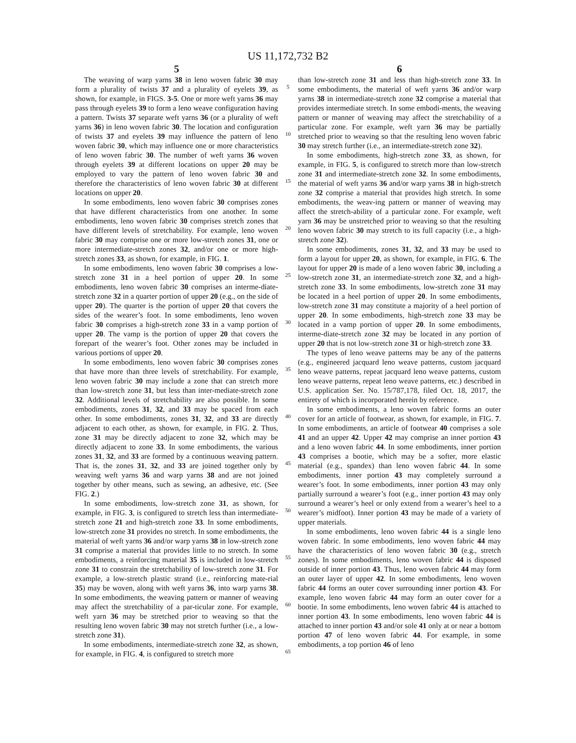US 11,172,732 B2
5
The weaving of warp yarns 38 in leno woven fabric 30 may form a plurality of twists 37 and a plurality of eyelets 39, as shown, for example, in FIGS. 3-5. One or more weft yarns 36 may pass through eyelets 39 to form a leno weave configuration having a pattern. Twists 37 separate weft yarns 36 (or a plurality of weft yarns 36) in leno woven fabric 30. The location and configuration of twists 37 and eyelets 39 may influence the pattern of leno woven fabric 30, which may influence one or more characteristics of leno woven fabric 30. The number of weft yarns 36 woven through eyelets 39 at different locations on upper 20 may be employed to vary the pattern of leno woven fabric 30 and therefore the characteristics of leno woven fabric 30 at different locations on upper 20.
In some embodiments, leno woven fabric 30 comprises zones that have different characteristics from one another. In some embodiments, leno woven fabric 30 comprises stretch zones that have different levels of stretchability. For example, leno woven fabric 30 may comprise one or more low-stretch zones 31, one or more intermediate-stretch zones 32, and/or one or more high-stretch zones 33, as shown, for example, in FIG. 1.
In some embodiments, leno woven fabric 30 comprises a low-stretch zone 31 in a heel portion of upper 20. In some embodiments, leno woven fabric 30 comprises an interme-diate-stretch zone 32 in a quarter portion of upper 20 (e.g., on the side of upper 20). The quarter is the portion of upper 20 that covers the sides of the wearer’s foot. In some embodiments, leno woven fabric 30 comprises a high-stretch zone 33 in a vamp portion of upper 20. The vamp is the portion of upper 20 that covers the forepart of the wearer’s foot. Other zones may be included in various portions of upper 20.
In some embodiments, leno woven fabric 30 comprises zones that have more than three levels of stretchability. For example, leno woven fabric 30 may include a zone that can stretch more than low-stretch zone 31, but less than inter-mediate-stretch zone 32. Additional levels of stretchability are also possible. In some embodiments, zones 31, 32, and 33 may be spaced from each other. In some embodiments, zones 31, 32, and 33 are directly adjacent to each other, as shown, for example, in FIG. 2. Thus, zone 31 may be directly adjacent to zone 32, which may be directly adjacent to zone 33. In some embodiments, the various zones 31, 32, and 33 are formed by a continuous weaving pattern. That is, the zones 31, 32, and 33 are joined together only by weaving weft yarns 36 and warp yarns 38 and are not joined together by other means, such as sewing, an adhesive, etc. (See FIG. 2.)
In some embodiments, low-stretch zone 31, as shown, for example, in FIG. 3, is configured to stretch less than intermediate-stretch zone 21 and high-stretch zone 33. In some embodiments, low-stretch zone 31 provides no stretch. In some embodiments, the material of weft yarns 36 and/or warp yarns 38 in low-stretch zone 31 comprise a material that provides little to no stretch. In some embodiments, a reinforcing material 35 is included in low-stretch zone 31 to constrain the stretchability of low-stretch zone 31. For example, a low-stretch plastic strand (i.e., reinforcing mate-rial 35) may be woven, along with weft yarns 36, into warp yarns 38. In some embodiments, the weaving pattern or manner of weaving may affect the stretchability of a par-ticular zone. For example, weft yarn 36 may be stretched prior to weaving so that the resulting leno woven fabric 30 may not stretch further (i.e., a low-stretch zone 31).
In some embodiments, intermediate-stretch zone 32, as shown, for example, in FIG. 4, is configured to stretch more
5
10
15
20
25
30
35
40
45
50
55
60
65
6
than low-stretch zone 31 and less than high-stretch zone 33. In some embodiments, the material of weft yarns 36 and/or warp yarns 38 in intermediate-stretch zone 32 comprise a material that provides intermediate stretch. In some embodi-ments, the weaving pattern or manner of weaving may affect the stretchability of a particular zone. For example, weft yarn 36 may be partially stretched prior to weaving so that the resulting leno woven fabric 30 may stretch further (i.e., an intermediate-stretch zone 32).
In some embodiments, high-stretch zone 33, as shown, for example, in FIG. 5, is configured to stretch more than low-stretch zone 31 and intermediate-stretch zone 32. In some embodiments, the material of weft yarns 36 and/or warp yarns 38 in high-stretch zone 32 comprise a material that provides high stretch. In some embodiments, the weav-ing pattern or manner of weaving may affect the stretch-ability of a particular zone. For example, weft yarn 36 may be unstretched prior to weaving so that the resulting leno woven fabric 30 may stretch to its full capacity (i.e., a high-stretch zone 32).
In some embodiments, zones 31, 32, and 33 may be used to form a layout for upper 20, as shown, for example, in FIG. 6. The layout for upper 20 is made of a leno woven fabric 30, including a low-stretch zone 31, an intermediate-stretch zone 32, and a high-stretch zone 33. In some embodiments, low-stretch zone 31 may be located in a heel portion of upper 20. In some embodiments, low-stretch zone 31 may constitute a majority of a heel portion of upper 20. In some embodiments, high-stretch zone 33 may be located in a vamp portion of upper 20. In some embodiments, interme-diate-stretch zone 32 may be located in any portion of upper 20 that is not low-stretch zone 31 or high-stretch zone 33.
The types of leno weave patterns may be any of the patterns (e.g., engineered jacquard leno weave patterns, custom jacquard leno weave patterns, repeat jacquard leno weave patterns, custom leno weave patterns, repeat leno weave patterns, etc.) described in U.S. application Ser. No. 15/787,178, filed Oct. 18, 2017, the entirety of which is incorporated herein by reference.
In some embodiments, a leno woven fabric forms an outer cover for an article of footwear, as shown, for example, in FIG. 7. In some embodiments, an article of footwear 40 comprises a sole 41 and an upper 42. Upper 42 may comprise an inner portion 43 and a leno woven fabric 44. In some embodiments, inner portion 43 comprises a bootie, which may be a softer, more elastic material (e.g., spandex) than leno woven fabric 44. In some embodiments, inner portion 43 may completely surround a wearer’s foot. In some embodiments, inner portion 43 may only partially surround a wearer’s foot (e.g., inner portion 43 may only surround a wearer’s heel or only extend from a wearer’s heel to a wearer’s midfoot). Inner portion 43 may be made of a variety of upper materials.
In some embodiments, leno woven fabric 44 is a single leno woven fabric. In some embodiments, leno woven fabric 44 may have the characteristics of leno woven fabric 30 (e.g., stretch zones). In some embodiments, leno woven fabric 44 is disposed outside of inner portion 43. Thus, leno woven fabric 44 may form an outer layer of upper 42. In some embodiments, leno woven fabric 44 forms an outer cover surrounding inner portion 43. For example, leno woven fabric 44 may form an outer cover for a bootie. In some embodiments, leno woven fabric 44 is attached to inner portion 43. In some embodiments, leno woven fabric 44 is attached to inner portion 43 and/or sole 41 only at or near a bottom portion 47 of leno woven fabric 44. For example, in some embodiments, a top portion 46 of leno